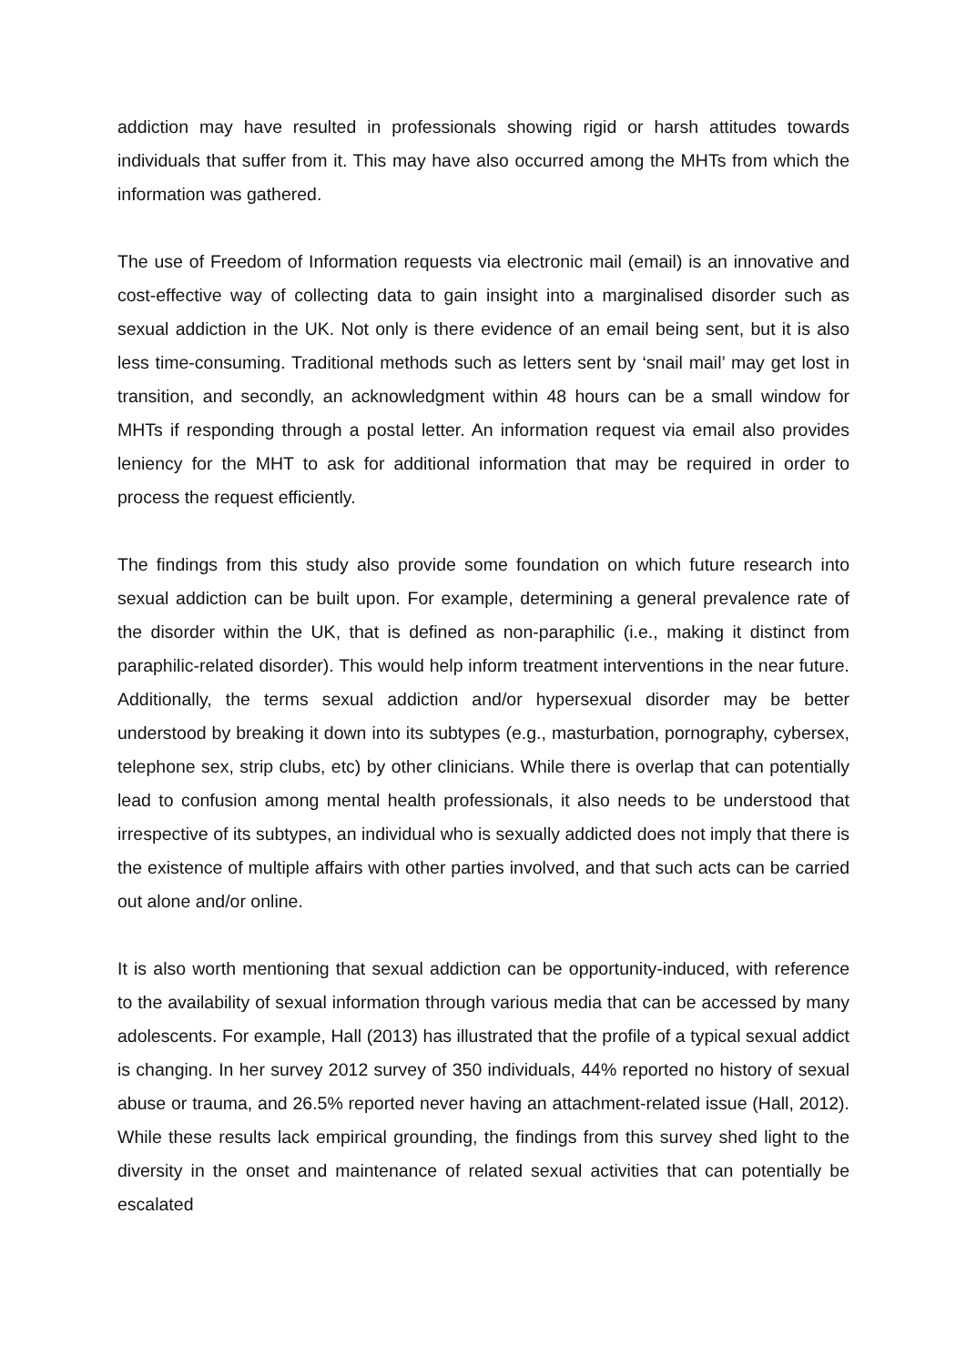addiction may have resulted in professionals showing rigid or harsh attitudes towards individuals that suffer from it. This may have also occurred among the MHTs from which the information was gathered.
The use of Freedom of Information requests via electronic mail (email) is an innovative and cost-effective way of collecting data to gain insight into a marginalised disorder such as sexual addiction in the UK. Not only is there evidence of an email being sent, but it is also less time-consuming. Traditional methods such as letters sent by ‘snail mail’ may get lost in transition, and secondly, an acknowledgment within 48 hours can be a small window for MHTs if responding through a postal letter. An information request via email also provides leniency for the MHT to ask for additional information that may be required in order to process the request efficiently.
The findings from this study also provide some foundation on which future research into sexual addiction can be built upon. For example, determining a general prevalence rate of the disorder within the UK, that is defined as non-paraphilic (i.e., making it distinct from paraphilic-related disorder). This would help inform treatment interventions in the near future. Additionally, the terms sexual addiction and/or hypersexual disorder may be better understood by breaking it down into its subtypes (e.g., masturbation, pornography, cybersex, telephone sex, strip clubs, etc) by other clinicians. While there is overlap that can potentially lead to confusion among mental health professionals, it also needs to be understood that irrespective of its subtypes, an individual who is sexually addicted does not imply that there is the existence of multiple affairs with other parties involved, and that such acts can be carried out alone and/or online.
It is also worth mentioning that sexual addiction can be opportunity-induced, with reference to the availability of sexual information through various media that can be accessed by many adolescents. For example, Hall (2013) has illustrated that the profile of a typical sexual addict is changing. In her survey 2012 survey of 350 individuals, 44% reported no history of sexual abuse or trauma, and 26.5% reported never having an attachment-related issue (Hall, 2012). While these results lack empirical grounding, the findings from this survey shed light to the diversity in the onset and maintenance of related sexual activities that can potentially be escalated